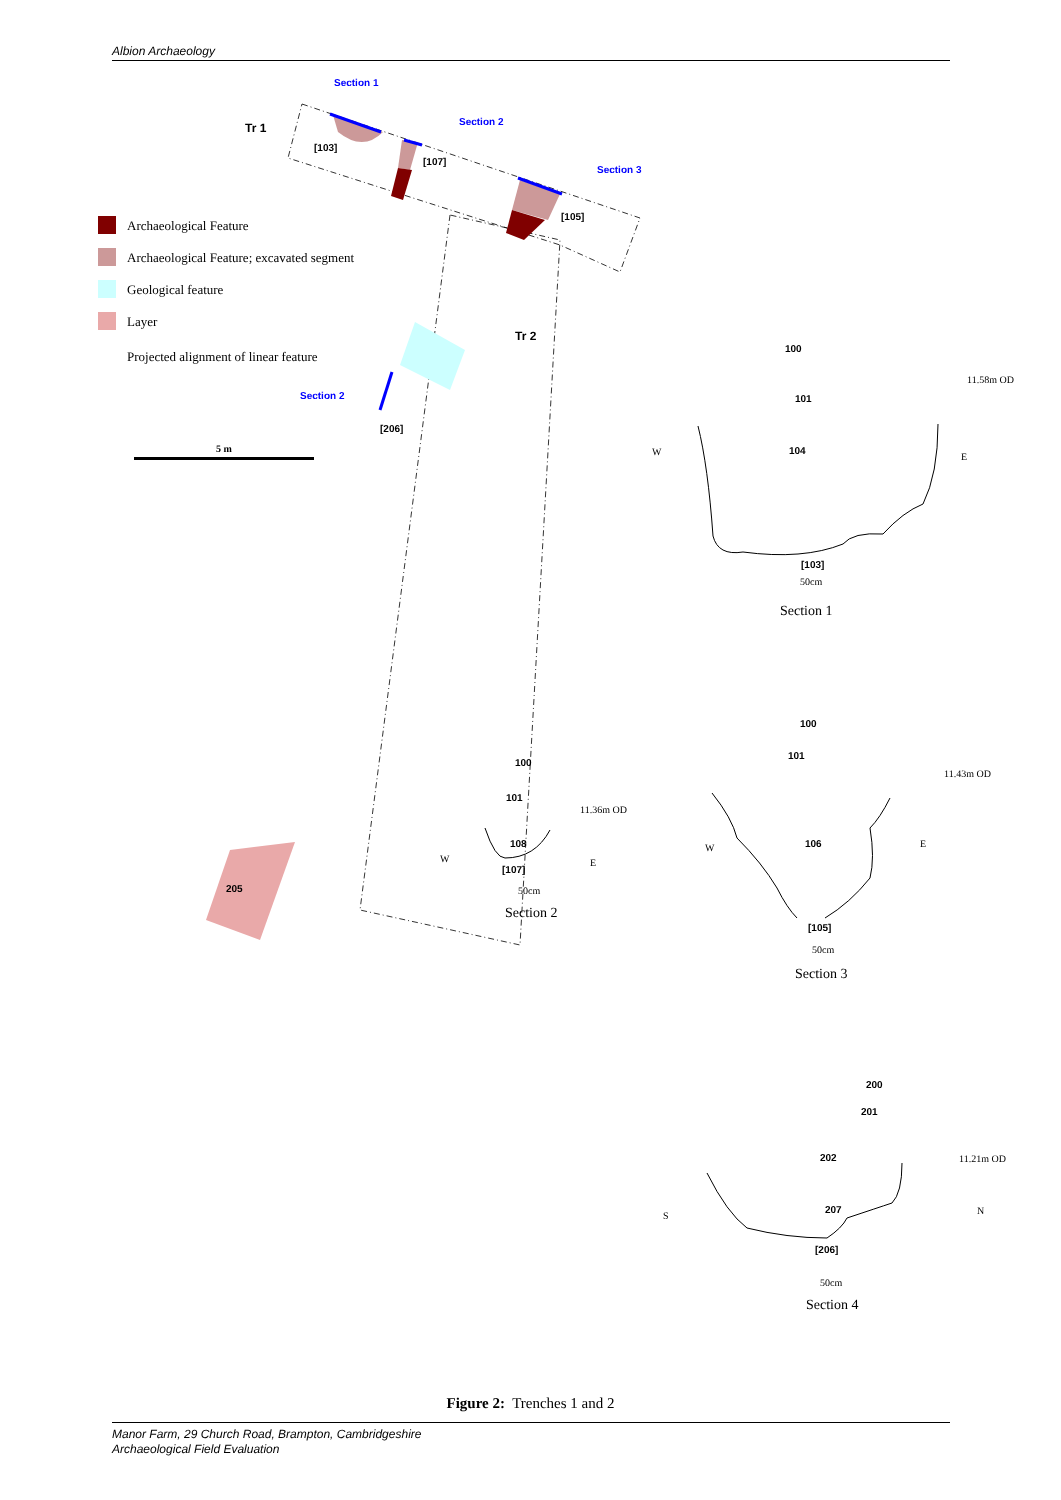Albion Archaeology
Section 1
Section 2
Section 3
Section 2
Tr 1
Tr 2
[103]
[107]
[105]
[206]
205
Archaeological Feature
Archaeological Feature; excavated segment
Geological feature
Layer
Projected alignment of linear feature
5 m
Section 1
Section 2
Section 3
Section 4
11.58m OD
11.36m OD
11.43m OD
11.21m OD
W
E
W
E
W
E
S
N
50cm
50cm
50cm
50cm
100
101
104
[103]
100
101
108
[107]
100
101
106
[105]
200
201
202
207
[206]
Figure 2: Trenches 1 and 2
Manor Farm, 29 Church Road, Brampton, Cambridgeshire
Archaeological Field Evaluation